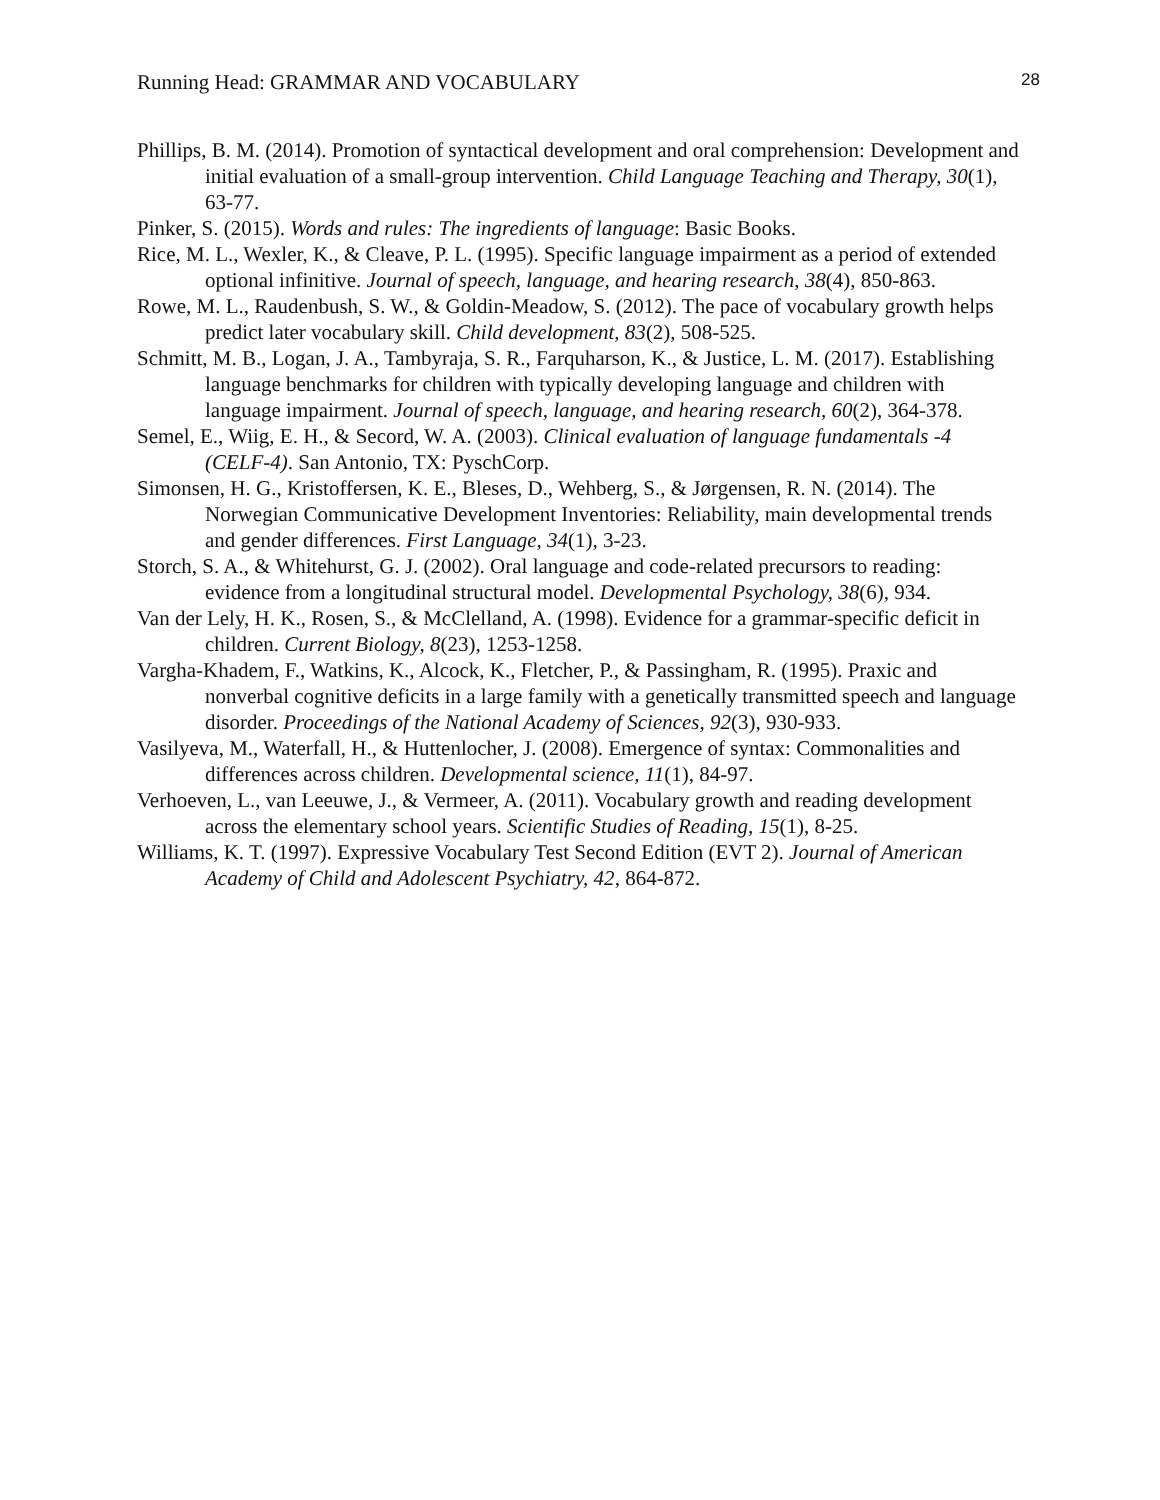Running Head: GRAMMAR AND VOCABULARY 28
Phillips, B. M. (2014). Promotion of syntactical development and oral comprehension: Development and initial evaluation of a small-group intervention. Child Language Teaching and Therapy, 30(1), 63-77.
Pinker, S. (2015). Words and rules: The ingredients of language: Basic Books.
Rice, M. L., Wexler, K., & Cleave, P. L. (1995). Specific language impairment as a period of extended optional infinitive. Journal of speech, language, and hearing research, 38(4), 850-863.
Rowe, M. L., Raudenbush, S. W., & Goldin-Meadow, S. (2012). The pace of vocabulary growth helps predict later vocabulary skill. Child development, 83(2), 508-525.
Schmitt, M. B., Logan, J. A., Tambyraja, S. R., Farquharson, K., & Justice, L. M. (2017). Establishing language benchmarks for children with typically developing language and children with language impairment. Journal of speech, language, and hearing research, 60(2), 364-378.
Semel, E., Wiig, E. H., & Secord, W. A. (2003). Clinical evaluation of language fundamentals -4 (CELF-4). San Antonio, TX: PyschCorp.
Simonsen, H. G., Kristoffersen, K. E., Bleses, D., Wehberg, S., & Jørgensen, R. N. (2014). The Norwegian Communicative Development Inventories: Reliability, main developmental trends and gender differences. First Language, 34(1), 3-23.
Storch, S. A., & Whitehurst, G. J. (2002). Oral language and code-related precursors to reading: evidence from a longitudinal structural model. Developmental Psychology, 38(6), 934.
Van der Lely, H. K., Rosen, S., & McClelland, A. (1998). Evidence for a grammar-specific deficit in children. Current Biology, 8(23), 1253-1258.
Vargha-Khadem, F., Watkins, K., Alcock, K., Fletcher, P., & Passingham, R. (1995). Praxic and nonverbal cognitive deficits in a large family with a genetically transmitted speech and language disorder. Proceedings of the National Academy of Sciences, 92(3), 930-933.
Vasilyeva, M., Waterfall, H., & Huttenlocher, J. (2008). Emergence of syntax: Commonalities and differences across children. Developmental science, 11(1), 84-97.
Verhoeven, L., van Leeuwe, J., & Vermeer, A. (2011). Vocabulary growth and reading development across the elementary school years. Scientific Studies of Reading, 15(1), 8-25.
Williams, K. T. (1997). Expressive Vocabulary Test Second Edition (EVT 2). Journal of American Academy of Child and Adolescent Psychiatry, 42, 864-872.